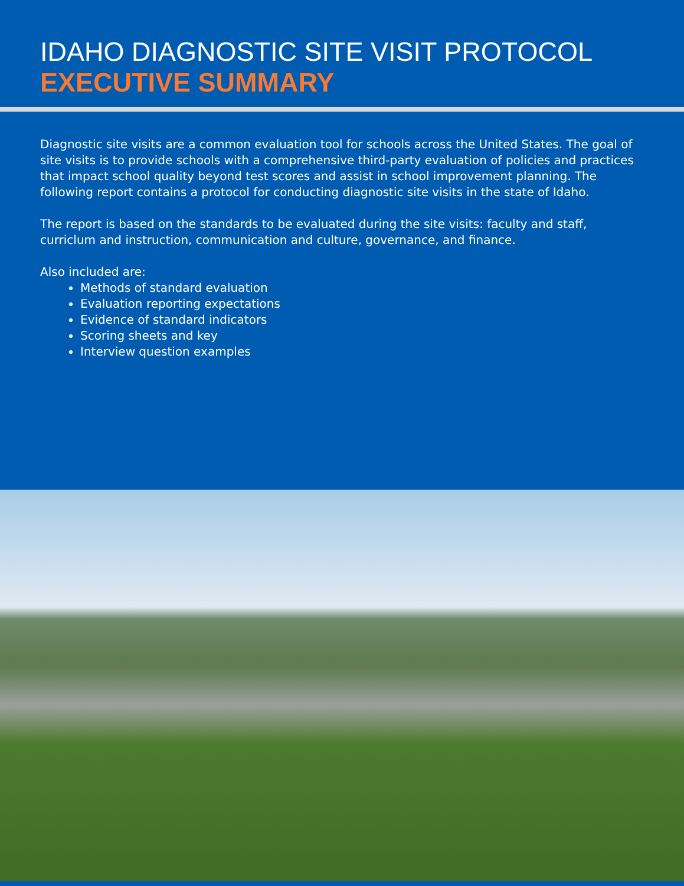IDAHO DIAGNOSTIC SITE VISIT PROTOCOL
EXECUTIVE SUMMARY
Diagnostic site visits are a common evaluation tool for schools across the United States. The goal of site visits is to provide schools with a comprehensive third-party evaluation of policies and practices that impact school quality beyond test scores and assist in school improvement planning. The following report contains a protocol for conducting diagnostic site visits in the state of Idaho.
The report is based on the standards to be evaluated during the site visits: faculty and staff, curriclum and instruction, communication and culture, governance, and finance.
Also included are:
Methods of standard evaluation
Evaluation reporting expectations
Evidence of standard indicators
Scoring sheets and key
Interview question examples